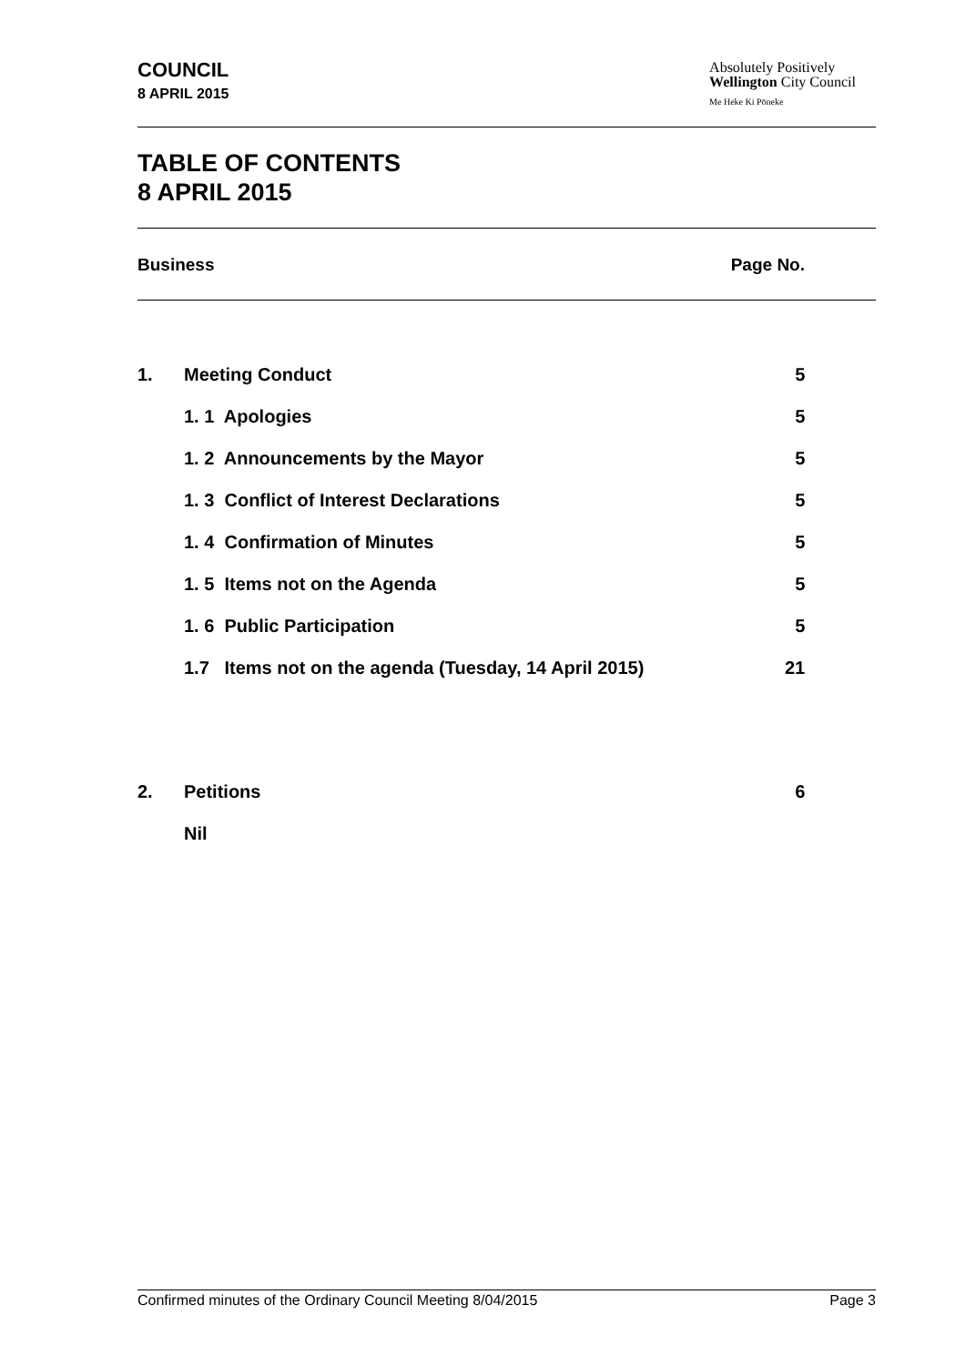COUNCIL
8 APRIL 2015
Absolutely Positively
Wellington City Council
Me Heke Ki Pōneke
TABLE OF CONTENTS
8 APRIL 2015
Business Page No.
| 1. | Meeting Conduct | 5 |
| | 1. 1 Apologies | 5 |
| | 1. 2 Announcements by the Mayor | 5 |
| | 1. 3 Conflict of Interest Declarations | 5 |
| | 1. 4 Confirmation of Minutes | 5 |
| | 1. 5 Items not on the Agenda | 5 |
| | 1. 6 Public Participation | 5 |
| | 1.7 Items not on the agenda (Tuesday, 14 April 2015) | 21 |
| 2. | Petitions | 6 |
| | Nil | |
Confirmed minutes of the Ordinary Council Meeting 8/04/2015 Page 3